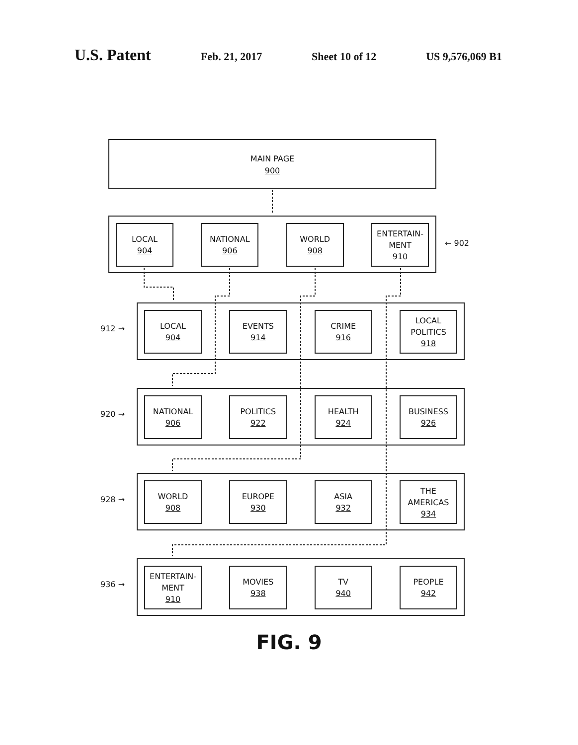U.S. Patent Feb. 21, 2017 Sheet 10 of 12 US 9,576,069 B1
MAIN PAGE
900
LOCAL
904
NATIONAL
906
WORLD
908
ENTERTAIN-
MENT
910
← 902
912 →
LOCAL
904
EVENTS
914
CRIME
916
LOCAL
POLITICS
918
920 →
NATIONAL
906
POLITICS
922
HEALTH
924
BUSINESS
926
928 →
WORLD
908
EUROPE
930
ASIA
932
THE
AMERICAS
934
936 →
ENTERTAIN-
MENT
910
MOVIES
938
TV
940
PEOPLE
942
FIG. 9